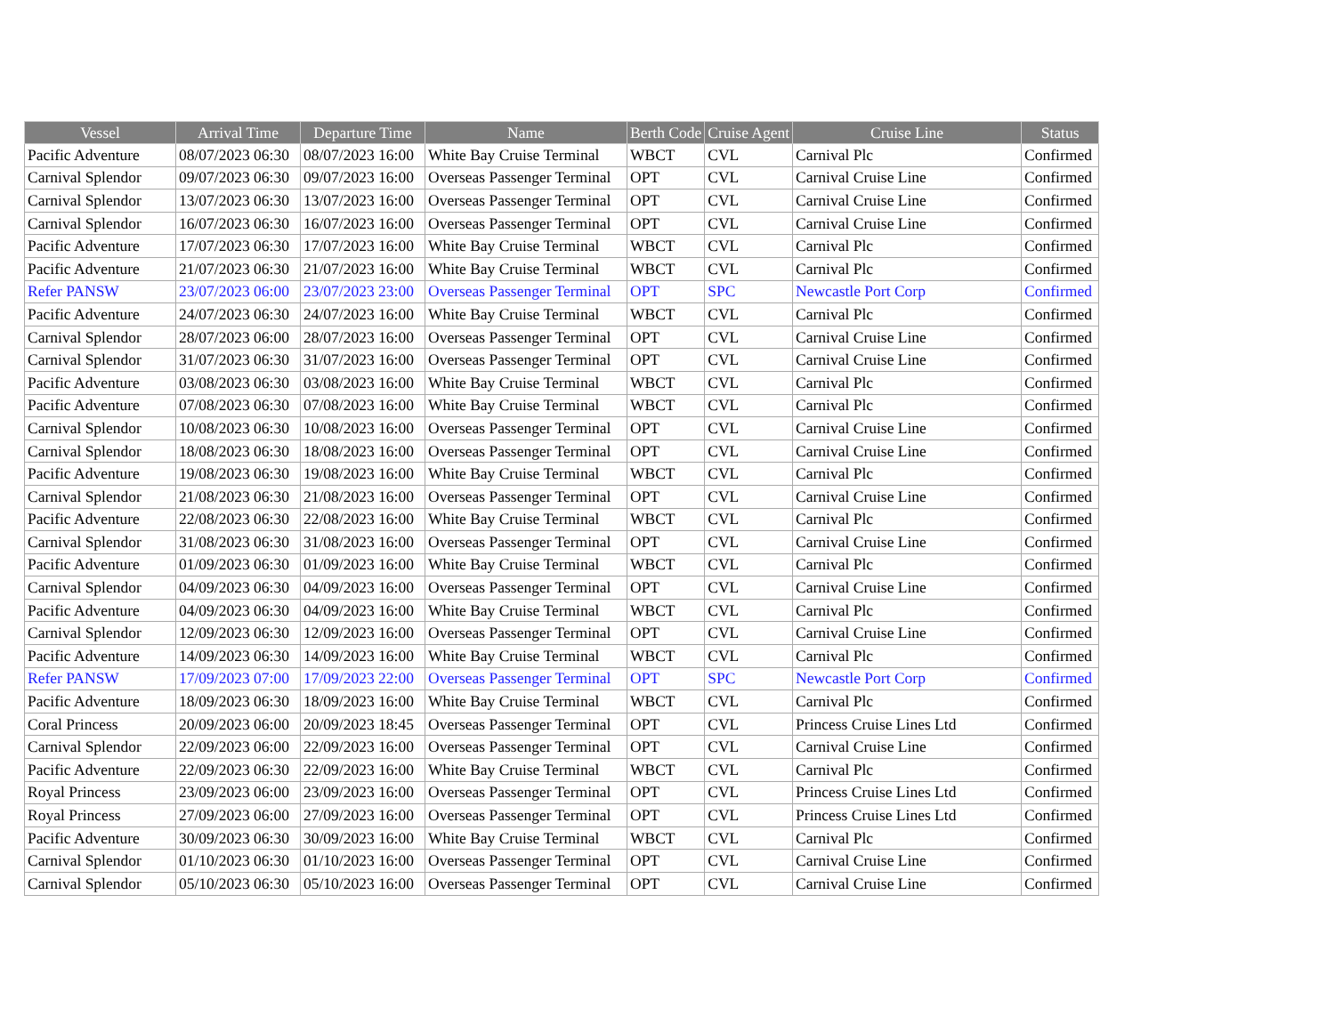| Vessel | Arrival Time | Departure Time | Name | Berth Code | Cruise Agent | Cruise Line | Status |
| --- | --- | --- | --- | --- | --- | --- | --- |
| Pacific Adventure | 08/07/2023 06:30 | 08/07/2023 16:00 | White Bay Cruise Terminal | WBCT | CVL | Carnival Plc | Confirmed |
| Carnival Splendor | 09/07/2023 06:30 | 09/07/2023 16:00 | Overseas Passenger Terminal | OPT | CVL | Carnival Cruise Line | Confirmed |
| Carnival Splendor | 13/07/2023 06:30 | 13/07/2023 16:00 | Overseas Passenger Terminal | OPT | CVL | Carnival Cruise Line | Confirmed |
| Carnival Splendor | 16/07/2023 06:30 | 16/07/2023 16:00 | Overseas Passenger Terminal | OPT | CVL | Carnival Cruise Line | Confirmed |
| Pacific Adventure | 17/07/2023 06:30 | 17/07/2023 16:00 | White Bay Cruise Terminal | WBCT | CVL | Carnival Plc | Confirmed |
| Pacific Adventure | 21/07/2023 06:30 | 21/07/2023 16:00 | White Bay Cruise Terminal | WBCT | CVL | Carnival Plc | Confirmed |
| Refer PANSW | 23/07/2023 06:00 | 23/07/2023 23:00 | Overseas Passenger Terminal | OPT | SPC | Newcastle Port Corp | Confirmed |
| Pacific Adventure | 24/07/2023 06:30 | 24/07/2023 16:00 | White Bay Cruise Terminal | WBCT | CVL | Carnival Plc | Confirmed |
| Carnival Splendor | 28/07/2023 06:00 | 28/07/2023 16:00 | Overseas Passenger Terminal | OPT | CVL | Carnival Cruise Line | Confirmed |
| Carnival Splendor | 31/07/2023 06:30 | 31/07/2023 16:00 | Overseas Passenger Terminal | OPT | CVL | Carnival Cruise Line | Confirmed |
| Pacific Adventure | 03/08/2023 06:30 | 03/08/2023 16:00 | White Bay Cruise Terminal | WBCT | CVL | Carnival Plc | Confirmed |
| Pacific Adventure | 07/08/2023 06:30 | 07/08/2023 16:00 | White Bay Cruise Terminal | WBCT | CVL | Carnival Plc | Confirmed |
| Carnival Splendor | 10/08/2023 06:30 | 10/08/2023 16:00 | Overseas Passenger Terminal | OPT | CVL | Carnival Cruise Line | Confirmed |
| Carnival Splendor | 18/08/2023 06:30 | 18/08/2023 16:00 | Overseas Passenger Terminal | OPT | CVL | Carnival Cruise Line | Confirmed |
| Pacific Adventure | 19/08/2023 06:30 | 19/08/2023 16:00 | White Bay Cruise Terminal | WBCT | CVL | Carnival Plc | Confirmed |
| Carnival Splendor | 21/08/2023 06:30 | 21/08/2023 16:00 | Overseas Passenger Terminal | OPT | CVL | Carnival Cruise Line | Confirmed |
| Pacific Adventure | 22/08/2023 06:30 | 22/08/2023 16:00 | White Bay Cruise Terminal | WBCT | CVL | Carnival Plc | Confirmed |
| Carnival Splendor | 31/08/2023 06:30 | 31/08/2023 16:00 | Overseas Passenger Terminal | OPT | CVL | Carnival Cruise Line | Confirmed |
| Pacific Adventure | 01/09/2023 06:30 | 01/09/2023 16:00 | White Bay Cruise Terminal | WBCT | CVL | Carnival Plc | Confirmed |
| Carnival Splendor | 04/09/2023 06:30 | 04/09/2023 16:00 | Overseas Passenger Terminal | OPT | CVL | Carnival Cruise Line | Confirmed |
| Pacific Adventure | 04/09/2023 06:30 | 04/09/2023 16:00 | White Bay Cruise Terminal | WBCT | CVL | Carnival Plc | Confirmed |
| Carnival Splendor | 12/09/2023 06:30 | 12/09/2023 16:00 | Overseas Passenger Terminal | OPT | CVL | Carnival Cruise Line | Confirmed |
| Pacific Adventure | 14/09/2023 06:30 | 14/09/2023 16:00 | White Bay Cruise Terminal | WBCT | CVL | Carnival Plc | Confirmed |
| Refer PANSW | 17/09/2023 07:00 | 17/09/2023 22:00 | Overseas Passenger Terminal | OPT | SPC | Newcastle Port Corp | Confirmed |
| Pacific Adventure | 18/09/2023 06:30 | 18/09/2023 16:00 | White Bay Cruise Terminal | WBCT | CVL | Carnival Plc | Confirmed |
| Coral Princess | 20/09/2023 06:00 | 20/09/2023 18:45 | Overseas Passenger Terminal | OPT | CVL | Princess Cruise Lines Ltd | Confirmed |
| Carnival Splendor | 22/09/2023 06:00 | 22/09/2023 16:00 | Overseas Passenger Terminal | OPT | CVL | Carnival Cruise Line | Confirmed |
| Pacific Adventure | 22/09/2023 06:30 | 22/09/2023 16:00 | White Bay Cruise Terminal | WBCT | CVL | Carnival Plc | Confirmed |
| Royal Princess | 23/09/2023 06:00 | 23/09/2023 16:00 | Overseas Passenger Terminal | OPT | CVL | Princess Cruise Lines Ltd | Confirmed |
| Royal Princess | 27/09/2023 06:00 | 27/09/2023 16:00 | Overseas Passenger Terminal | OPT | CVL | Princess Cruise Lines Ltd | Confirmed |
| Pacific Adventure | 30/09/2023 06:30 | 30/09/2023 16:00 | White Bay Cruise Terminal | WBCT | CVL | Carnival Plc | Confirmed |
| Carnival Splendor | 01/10/2023 06:30 | 01/10/2023 16:00 | Overseas Passenger Terminal | OPT | CVL | Carnival Cruise Line | Confirmed |
| Carnival Splendor | 05/10/2023 06:30 | 05/10/2023 16:00 | Overseas Passenger Terminal | OPT | CVL | Carnival Cruise Line | Confirmed |